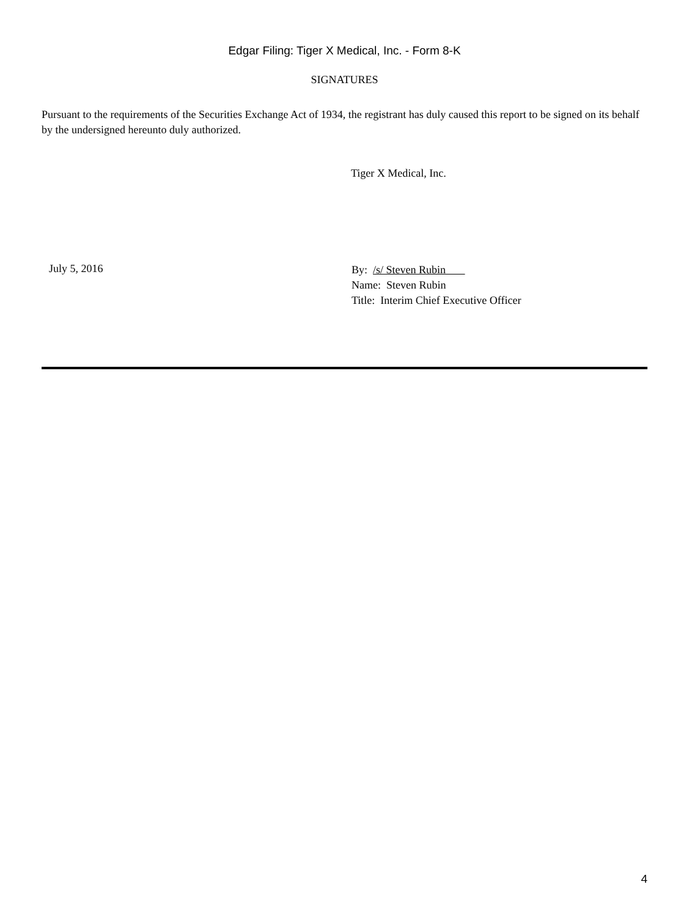Edgar Filing: Tiger X Medical, Inc. - Form 8-K
SIGNATURES
Pursuant to the requirements of the Securities Exchange Act of 1934, the registrant has duly caused this report to be signed on its behalf by the undersigned hereunto duly authorized.
Tiger X Medical, Inc.
July 5, 2016
By: /s/ Steven Rubin
Name: Steven Rubin
Title: Interim Chief Executive Officer
4